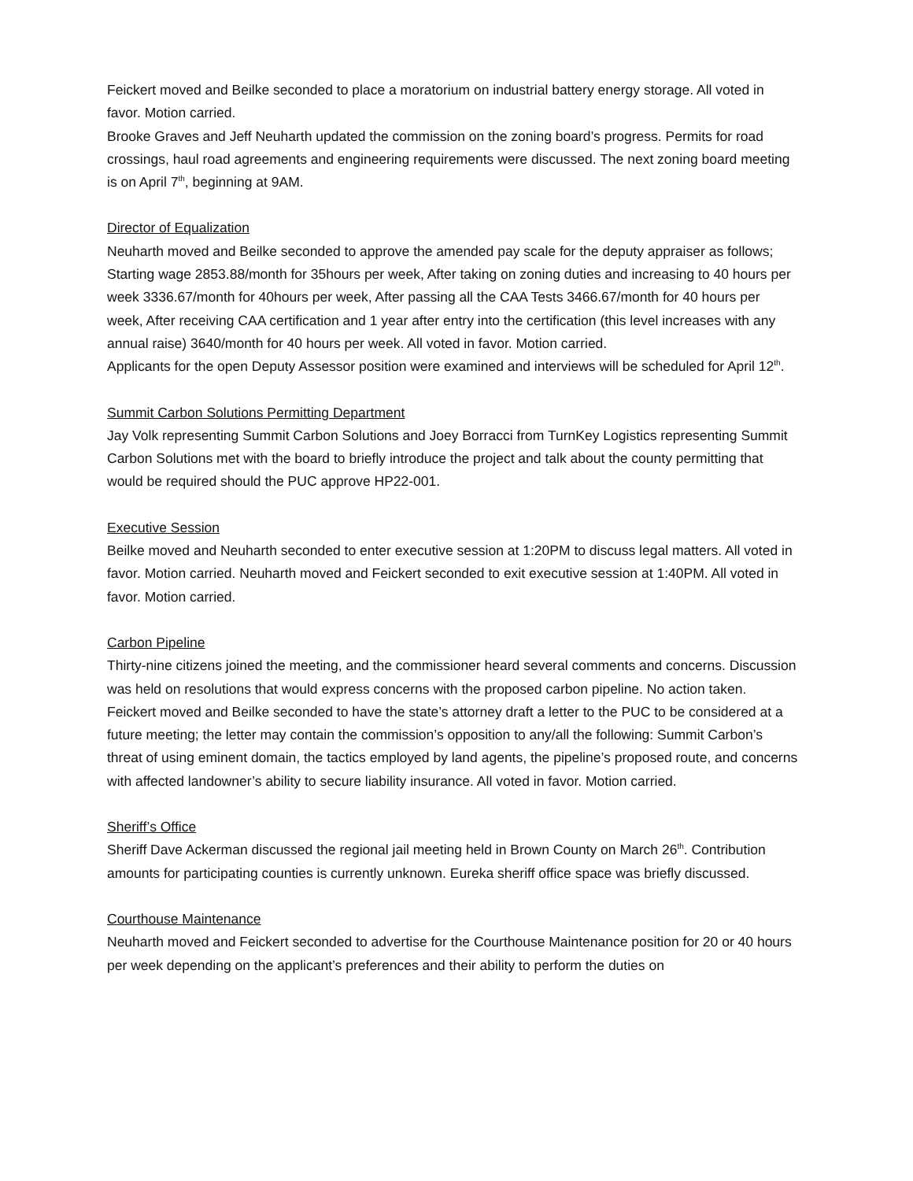Feickert moved and Beilke seconded to place a moratorium on industrial battery energy storage. All voted in favor. Motion carried.
Brooke Graves and Jeff Neuharth updated the commission on the zoning board’s progress. Permits for road crossings, haul road agreements and engineering requirements were discussed. The next zoning board meeting is on April 7<sup>th</sup>, beginning at 9AM.
Director of Equalization
Neuharth moved and Beilke seconded to approve the amended pay scale for the deputy appraiser as follows; Starting wage 2853.88/month for 35hours per week, After taking on zoning duties and increasing to 40 hours per week 3336.67/month for 40hours per week, After passing all the CAA Tests 3466.67/month for 40 hours per week, After receiving CAA certification and 1 year after entry into the certification (this level increases with any annual raise) 3640/month for 40 hours per week. All voted in favor. Motion carried.
Applicants for the open Deputy Assessor position were examined and interviews will be scheduled for April 12<sup>th</sup>.
Summit Carbon Solutions Permitting Department
Jay Volk representing Summit Carbon Solutions and Joey Borracci from TurnKey Logistics representing Summit Carbon Solutions met with the board to briefly introduce the project and talk about the county permitting that would be required should the PUC approve HP22-001.
Executive Session
Beilke moved and Neuharth seconded to enter executive session at 1:20PM to discuss legal matters. All voted in favor. Motion carried. Neuharth moved and Feickert seconded to exit executive session at 1:40PM. All voted in favor. Motion carried.
Carbon Pipeline
Thirty-nine citizens joined the meeting, and the commissioner heard several comments and concerns. Discussion was held on resolutions that would express concerns with the proposed carbon pipeline. No action taken.
Feickert moved and Beilke seconded to have the state’s attorney draft a letter to the PUC to be considered at a future meeting; the letter may contain the commission’s opposition to any/all the following: Summit Carbon’s threat of using eminent domain, the tactics employed by land agents, the pipeline’s proposed route, and concerns with affected landowner’s ability to secure liability insurance. All voted in favor. Motion carried.
Sheriff’s Office
Sheriff Dave Ackerman discussed the regional jail meeting held in Brown County on March 26<sup>th</sup>. Contribution amounts for participating counties is currently unknown. Eureka sheriff office space was briefly discussed.
Courthouse Maintenance
Neuharth moved and Feickert seconded to advertise for the Courthouse Maintenance position for 20 or 40 hours per week depending on the applicant’s preferences and their ability to perform the duties on